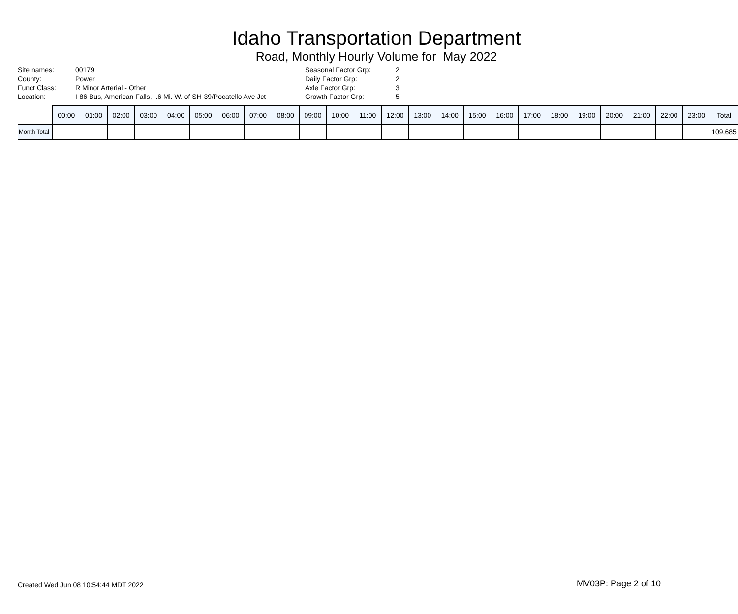Idaho Transportation Department
Road, Monthly Hourly Volume for May 2022
Site names:
County:
Funct Class:
Location:
00179
Power
R Minor Arterial - Other
I-86 Bus, American Falls, .6 Mi. W. of SH-39/Pocatello Ave Jct
Seasonal Factor Grp:
Daily Factor Grp:
Axle Factor Grp:
Growth Factor Grp:
2
2
3
5
| | 00:00 | 01:00 | 02:00 | 03:00 | 04:00 | 05:00 | 06:00 | 07:00 | 08:00 | 09:00 | 10:00 | 11:00 | 12:00 | 13:00 | 14:00 | 15:00 | 16:00 | 17:00 | 18:00 | 19:00 | 20:00 | 21:00 | 22:00 | 23:00 | Total |
| --- | --- | --- | --- | --- | --- | --- | --- | --- | --- | --- | --- | --- | --- | --- | --- | --- | --- | --- | --- | --- | --- | --- | --- | --- | --- |
| Month Total | | | | | | | | | | | | | | | | | | | | | | | | | 109,685 |
Created Wed Jun 08 10:54:44 MDT 2022
MV03P: Page 2 of 10